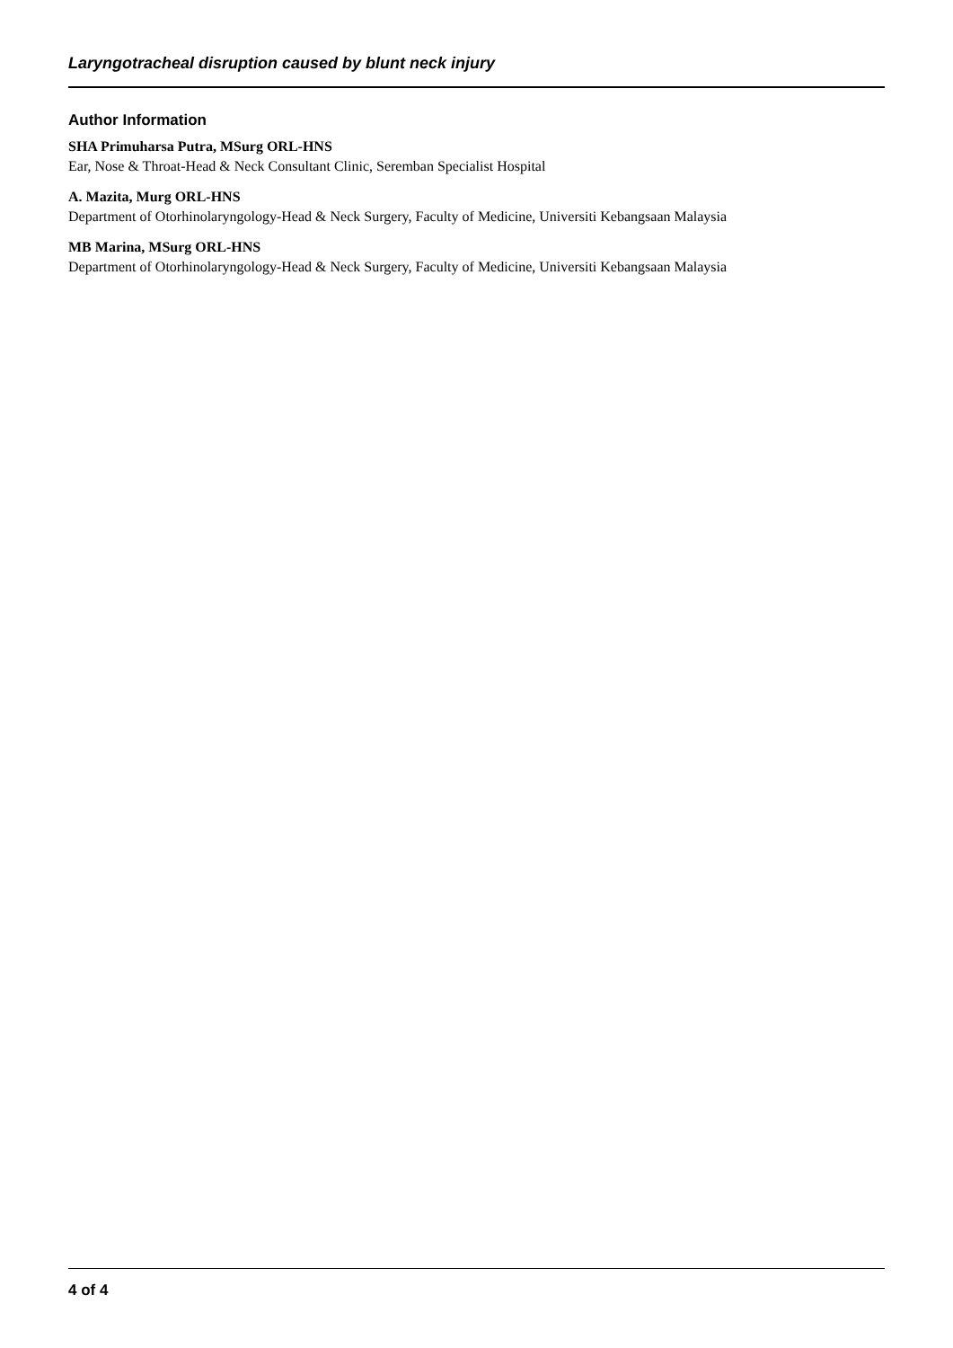Laryngotracheal disruption caused by blunt neck injury
Author Information
SHA Primuharsa Putra, MSurg ORL-HNS
Ear, Nose & Throat-Head & Neck Consultant Clinic, Seremban Specialist Hospital
A. Mazita, Murg ORL-HNS
Department of Otorhinolaryngology-Head & Neck Surgery, Faculty of Medicine, Universiti Kebangsaan Malaysia
MB Marina, MSurg ORL-HNS
Department of Otorhinolaryngology-Head & Neck Surgery, Faculty of Medicine, Universiti Kebangsaan Malaysia
4 of 4